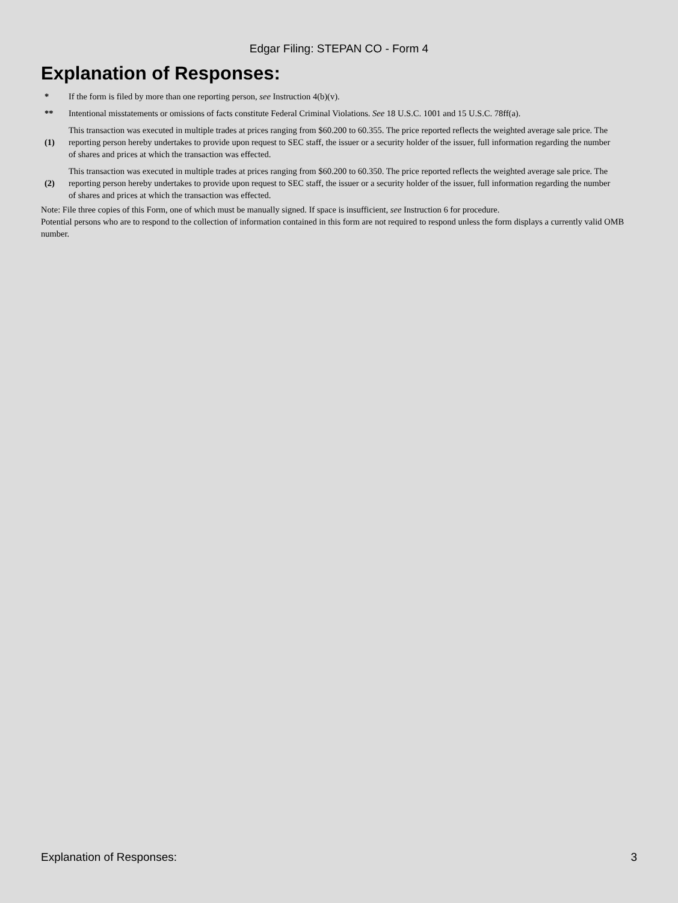Edgar Filing: STEPAN CO - Form 4
Explanation of Responses:
| * | If the form is filed by more than one reporting person, see Instruction 4(b)(v). |
| ** | Intentional misstatements or omissions of facts constitute Federal Criminal Violations. See 18 U.S.C. 1001 and 15 U.S.C. 78ff(a). |
| (1) | This transaction was executed in multiple trades at prices ranging from $60.200 to 60.355. The price reported reflects the weighted average sale price. The reporting person hereby undertakes to provide upon request to SEC staff, the issuer or a security holder of the issuer, full information regarding the number of shares and prices at which the transaction was effected. |
| (2) | This transaction was executed in multiple trades at prices ranging from $60.200 to 60.350. The price reported reflects the weighted average sale price. The reporting person hereby undertakes to provide upon request to SEC staff, the issuer or a security holder of the issuer, full information regarding the number of shares and prices at which the transaction was effected. |
Note: File three copies of this Form, one of which must be manually signed. If space is insufficient, see Instruction 6 for procedure.
Potential persons who are to respond to the collection of information contained in this form are not required to respond unless the form displays a currently valid OMB number.
Explanation of Responses: 3